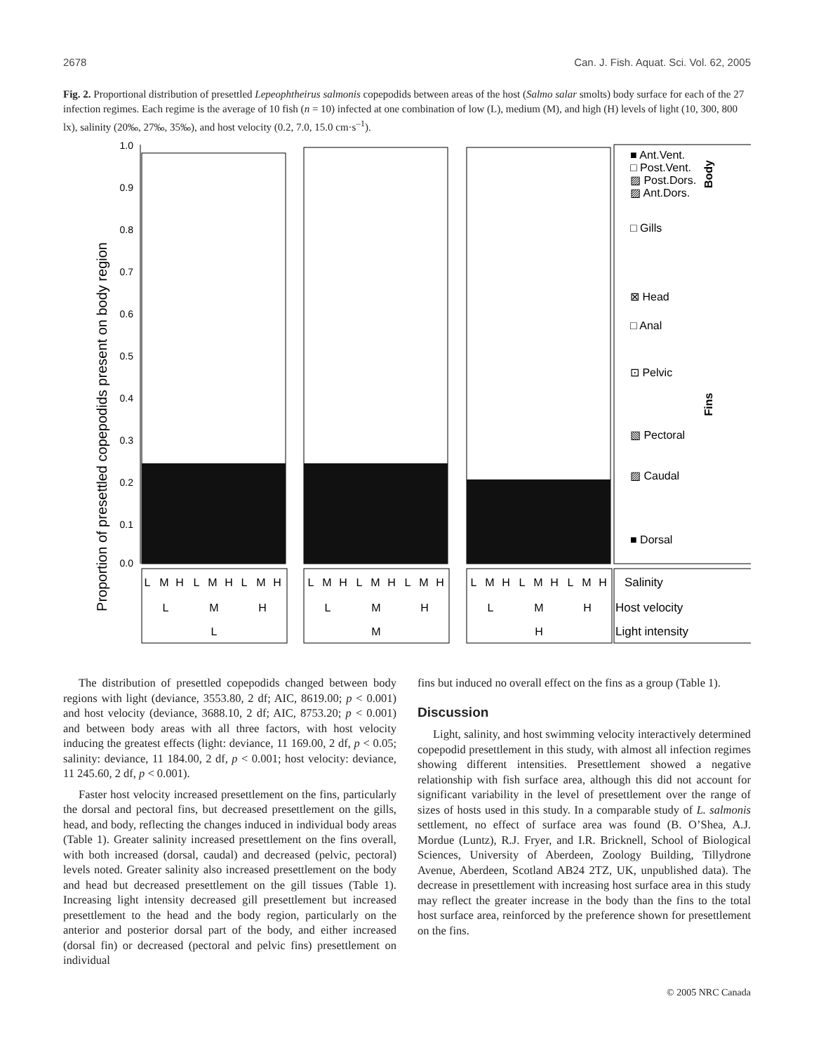2678 Can. J. Fish. Aquat. Sci. Vol. 62, 2005
Fig. 2. Proportional distribution of presettled Lepeophtheirus salmonis copepodids between areas of the host (Salmo salar smolts) body surface for each of the 27 infection regimes. Each regime is the average of 10 fish (n = 10) infected at one combination of low (L), medium (M), and high (H) levels of light (10, 300, 800 lx), salinity (20‰, 27‰, 35‰), and host velocity (0.2, 7.0, 15.0 cm·s<sup>–1</sup>).
Proportion of presettled copepodids present on body region
1.0
0.9
0.8
0.7
0.6
0.5
0.4
0.3
0.2
0.1
0.0
■ Ant.Vent.
□ Post.Vent.
▨ Post.Dors.
▨ Ant.Dors.
□ Gills
⊠ Head
□ Anal
⊡ Pelvic
▧ Pectoral
▨ Caudal
■ Dorsal
Body
Fins
L
M
H
L
M
H
L
M
H
L
M
H
L
M
H
L
M
H
L
M
H
L
M
H
L
M
H
L
M
H
L
M
H
L
M
H
L
M
H
Salinity
Host velocity
Light intensity
The distribution of presettled copepodids changed between body regions with light (deviance, 3553.80, 2 df; AIC, 8619.00; p < 0.001) and host velocity (deviance, 3688.10, 2 df; AIC, 8753.20; p < 0.001) and between body areas with all three factors, with host velocity inducing the greatest effects (light: deviance, 11 169.00, 2 df, p < 0.05; salinity: deviance, 11 184.00, 2 df, p < 0.001; host velocity: deviance, 11 245.60, 2 df, p < 0.001).
Faster host velocity increased presettlement on the fins, particularly the dorsal and pectoral fins, but decreased presettlement on the gills, head, and body, reflecting the changes induced in individual body areas (Table 1). Greater salinity increased presettlement on the fins overall, with both increased (dorsal, caudal) and decreased (pelvic, pectoral) levels noted. Greater salinity also increased presettlement on the body and head but decreased presettlement on the gill tissues (Table 1). Increasing light intensity decreased gill presettlement but increased presettlement to the head and the body region, particularly on the anterior and posterior dorsal part of the body, and either increased (dorsal fin) or decreased (pectoral and pelvic fins) presettlement on individual
fins but induced no overall effect on the fins as a group (Table 1).
Discussion
Light, salinity, and host swimming velocity interactively determined copepodid presettlement in this study, with almost all infection regimes showing different intensities. Presettlement showed a negative relationship with fish surface area, although this did not account for significant variability in the level of presettlement over the range of sizes of hosts used in this study. In a comparable study of L. salmonis settlement, no effect of surface area was found (B. O’Shea, A.J. Mordue (Luntz), R.J. Fryer, and I.R. Bricknell, School of Biological Sciences, University of Aberdeen, Zoology Building, Tillydrone Avenue, Aberdeen, Scotland AB24 2TZ, UK, unpublished data). The decrease in presettlement with increasing host surface area in this study may reflect the greater increase in the body than the fins to the total host surface area, reinforced by the preference shown for presettlement on the fins.
© 2005 NRC Canada